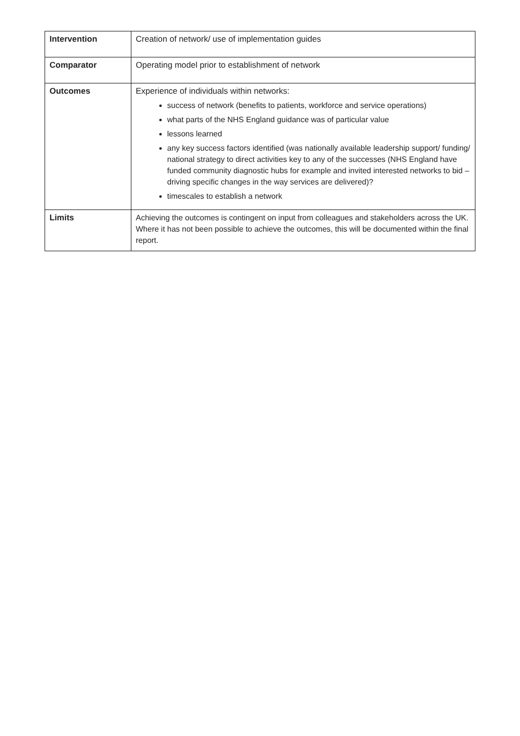| Intervention | Creation of network/ use of implementation guides |
| Comparator | Operating model prior to establishment of network |
| Outcomes | Experience of individuals within networks: success of network (benefits to patients, workforce and service operations) what parts of the NHS England guidance was of particular value lessons learned any key success factors identified (was nationally available leadership support/ funding/ national strategy to direct activities key to any of the successes (NHS England have funded community diagnostic hubs for example and invited interested networks to bid – driving specific changes in the way services are delivered)? timescales to establish a network |
| Limits | Achieving the outcomes is contingent on input from colleagues and stakeholders across the UK. Where it has not been possible to achieve the outcomes, this will be documented within the final report. |